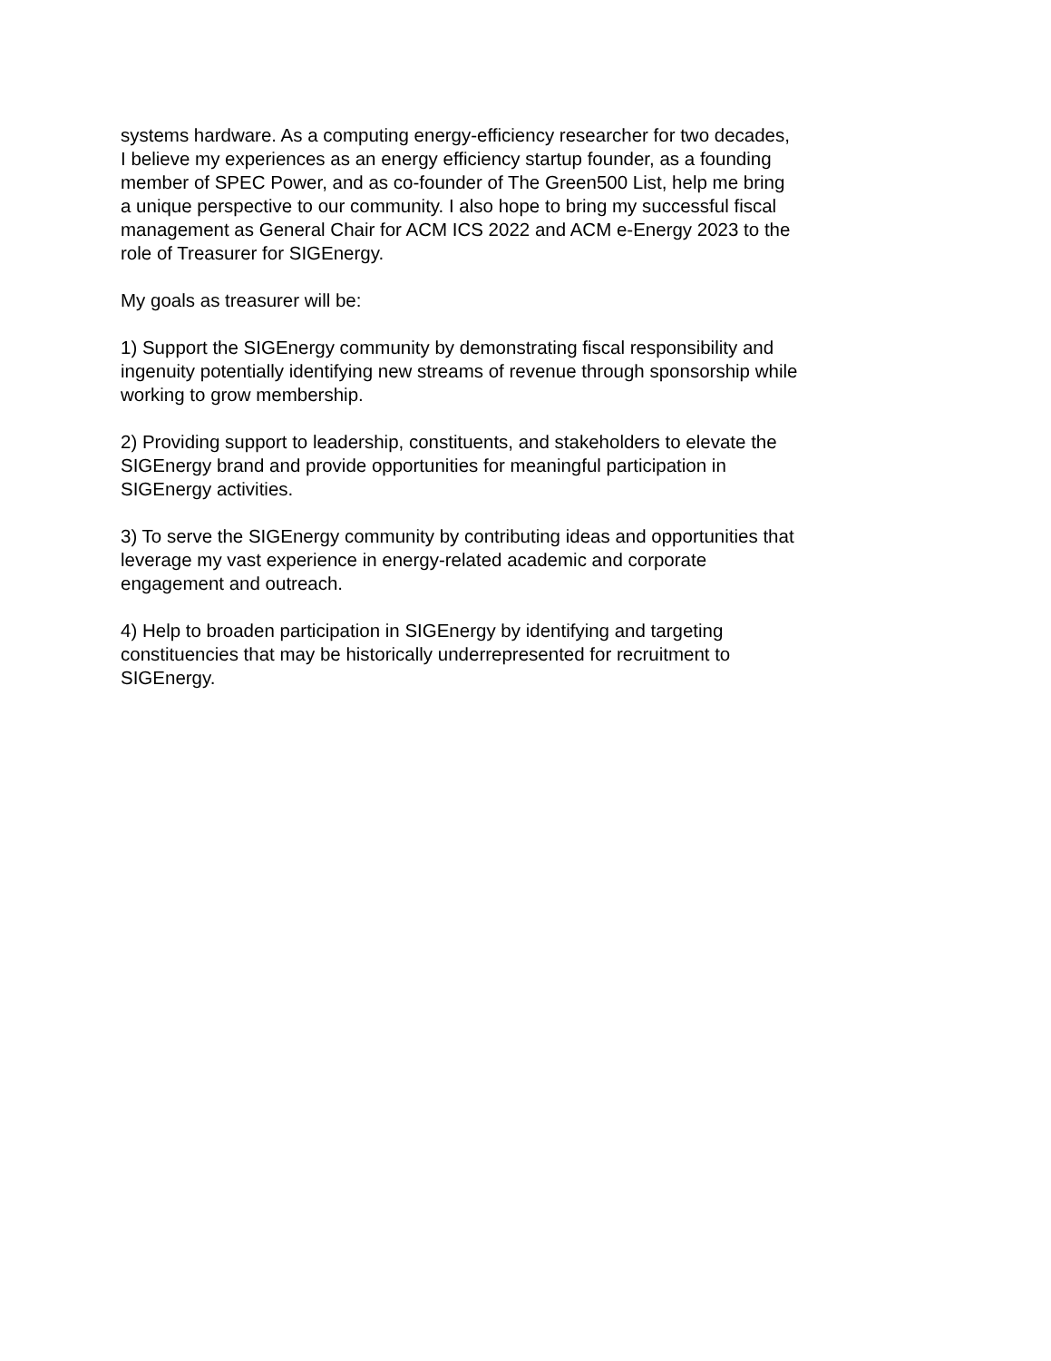systems hardware. As a computing energy-efficiency researcher for two decades,
I believe my experiences as an energy efficiency startup founder, as a founding
member of SPEC Power, and as co-founder of The Green500 List, help me bring
a unique perspective to our community. I also hope to bring my successful fiscal
management as General Chair for ACM ICS 2022 and ACM e-Energy 2023 to the
role of Treasurer for SIGEnergy.
My goals as treasurer will be:
1) Support the SIGEnergy community by demonstrating fiscal responsibility and
ingenuity potentially identifying new streams of revenue through sponsorship while
working to grow membership.
2) Providing support to leadership, constituents, and stakeholders to elevate the
SIGEnergy brand and provide opportunities for meaningful participation in
SIGEnergy activities.
3) To serve the SIGEnergy community by contributing ideas and opportunities that
leverage my vast experience in energy-related academic and corporate
engagement and outreach.
4) Help to broaden participation in SIGEnergy by identifying and targeting
constituencies that may be historically underrepresented for recruitment to
SIGEnergy.